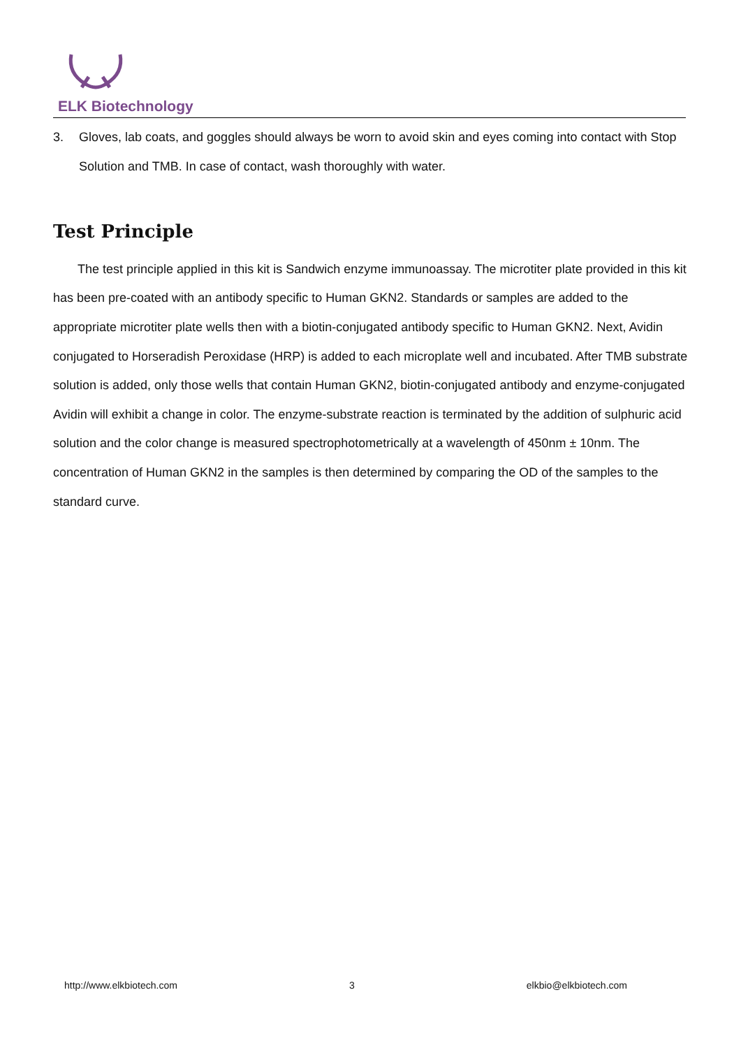ELK Biotechnology
3. Gloves, lab coats, and goggles should always be worn to avoid skin and eyes coming into contact with Stop Solution and TMB. In case of contact, wash thoroughly with water.
Test Principle
The test principle applied in this kit is Sandwich enzyme immunoassay. The microtiter plate provided in this kit has been pre-coated with an antibody specific to Human GKN2. Standards or samples are added to the appropriate microtiter plate wells then with a biotin-conjugated antibody specific to Human GKN2. Next, Avidin conjugated to Horseradish Peroxidase (HRP) is added to each microplate well and incubated. After TMB substrate solution is added, only those wells that contain Human GKN2, biotin-conjugated antibody and enzyme-conjugated Avidin will exhibit a change in color. The enzyme-substrate reaction is terminated by the addition of sulphuric acid solution and the color change is measured spectrophotometrically at a wavelength of 450nm ± 10nm. The concentration of Human GKN2 in the samples is then determined by comparing the OD of the samples to the standard curve.
http://www.elkbiotech.com 3 elkbio@elkbiotech.com